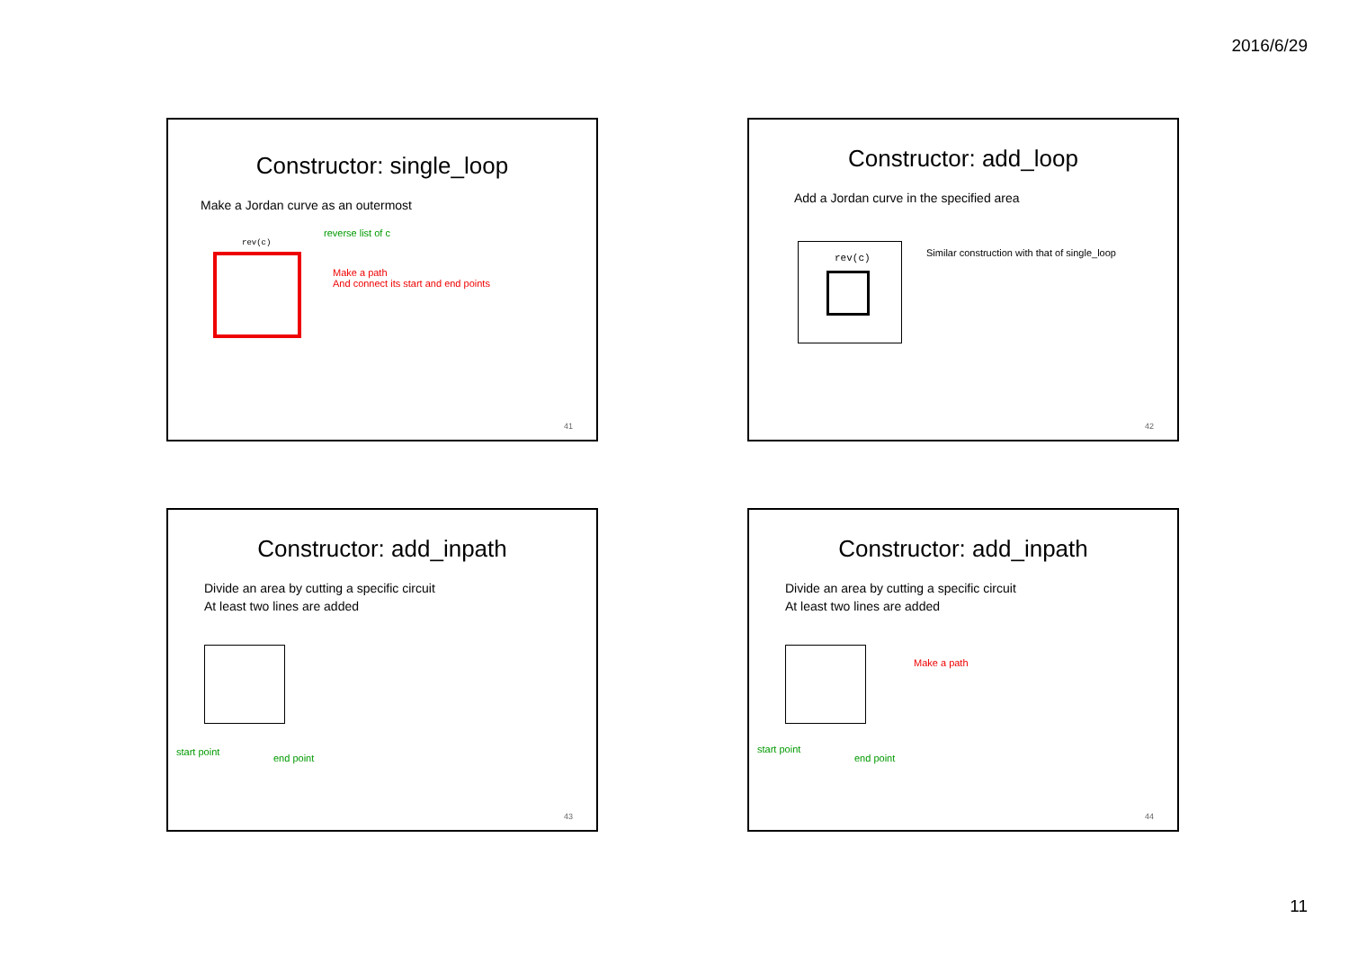2016/6/29
Constructor: single_loop
Make a Jordan curve as an outermost
reverse list of c
rev(c)
Make a path
And connect its start and end points
41
Constructor: add_loop
Add a Jordan curve in the specified area
rev(c)
Similar construction with that of single_loop
42
Constructor: add_inpath
Divide an area by cutting a specific circuit
At least two lines are added
start point
end point
43
Constructor: add_inpath
Divide an area by cutting a specific circuit
At least two lines are added
Make a path
start point
end point
44
11